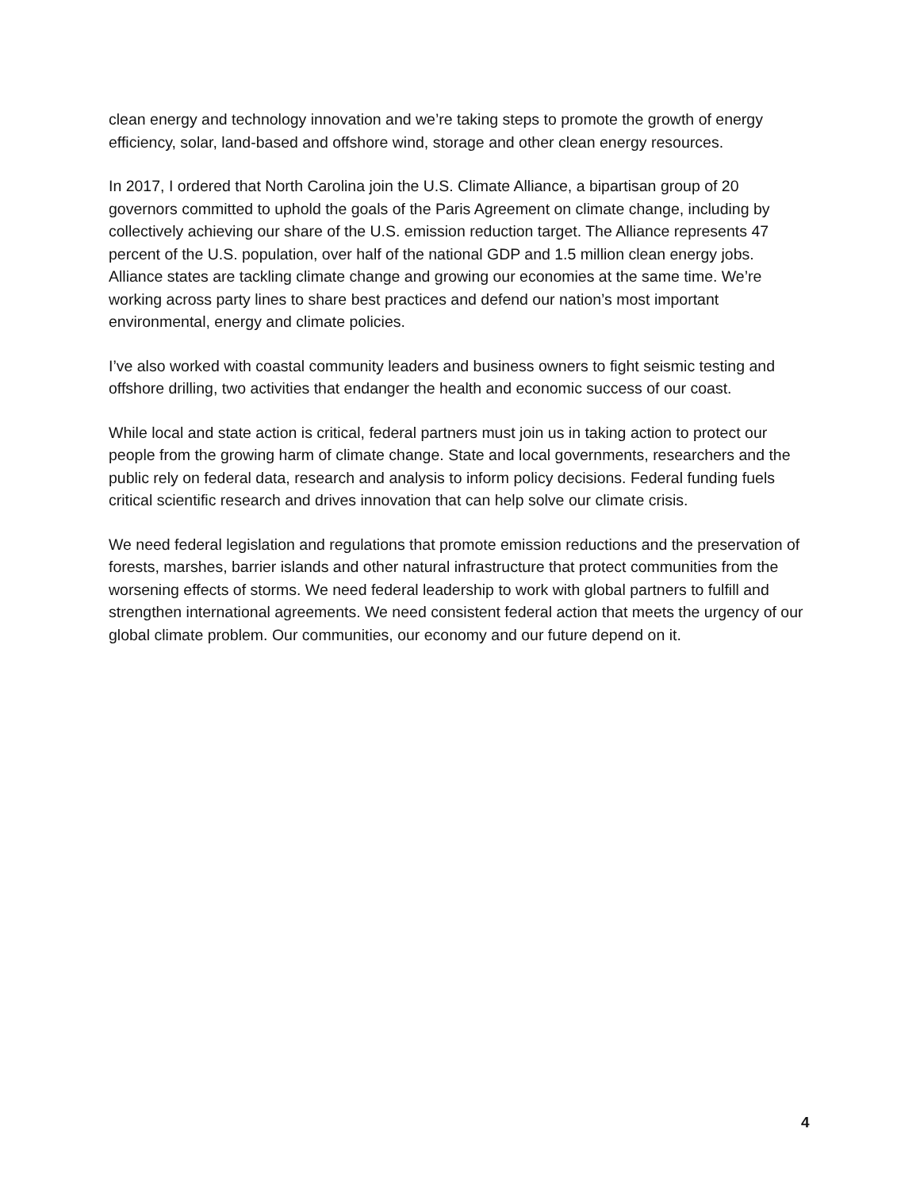clean energy and technology innovation and we’re taking steps to promote the growth of energy efficiency, solar, land-based and offshore wind, storage and other clean energy resources.
In 2017, I ordered that North Carolina join the U.S. Climate Alliance, a bipartisan group of 20 governors committed to uphold the goals of the Paris Agreement on climate change, including by collectively achieving our share of the U.S. emission reduction target. The Alliance represents 47 percent of the U.S. population, over half of the national GDP and 1.5 million clean energy jobs. Alliance states are tackling climate change and growing our economies at the same time. We’re working across party lines to share best practices and defend our nation’s most important environmental, energy and climate policies.
I’ve also worked with coastal community leaders and business owners to fight seismic testing and offshore drilling, two activities that endanger the health and economic success of our coast.
While local and state action is critical, federal partners must join us in taking action to protect our people from the growing harm of climate change. State and local governments, researchers and the public rely on federal data, research and analysis to inform policy decisions. Federal funding fuels critical scientific research and drives innovation that can help solve our climate crisis.
We need federal legislation and regulations that promote emission reductions and the preservation of forests, marshes, barrier islands and other natural infrastructure that protect communities from the worsening effects of storms. We need federal leadership to work with global partners to fulfill and strengthen international agreements. We need consistent federal action that meets the urgency of our global climate problem. Our communities, our economy and our future depend on it.
4